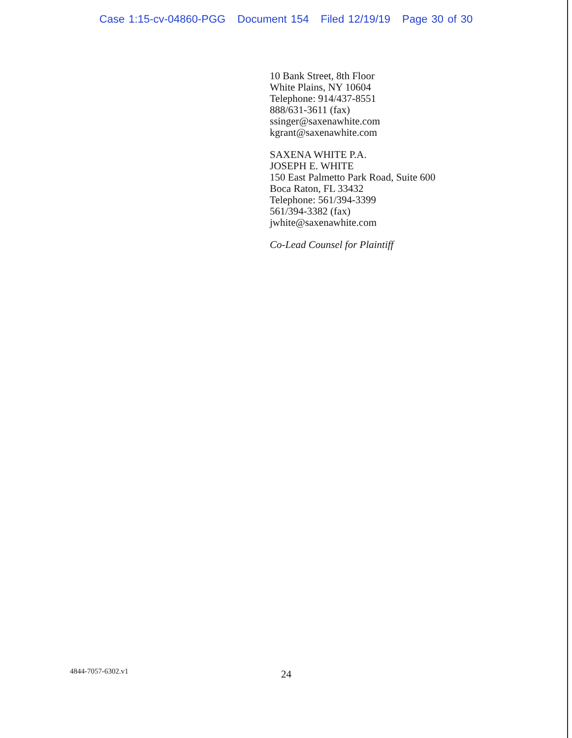Case 1:15-cv-04860-PGG Document 154 Filed 12/19/19 Page 30 of 30
10 Bank Street, 8th Floor
White Plains, NY 10604
Telephone: 914/437-8551
888/631-3611 (fax)
ssinger@saxenawhite.com
kgrant@saxenawhite.com
SAXENA WHITE P.A.
JOSEPH E. WHITE
150 East Palmetto Park Road, Suite 600
Boca Raton, FL 33432
Telephone: 561/394-3399
561/394-3382 (fax)
jwhite@saxenawhite.com
Co-Lead Counsel for Plaintiff
4844-7057-6302.v1 24